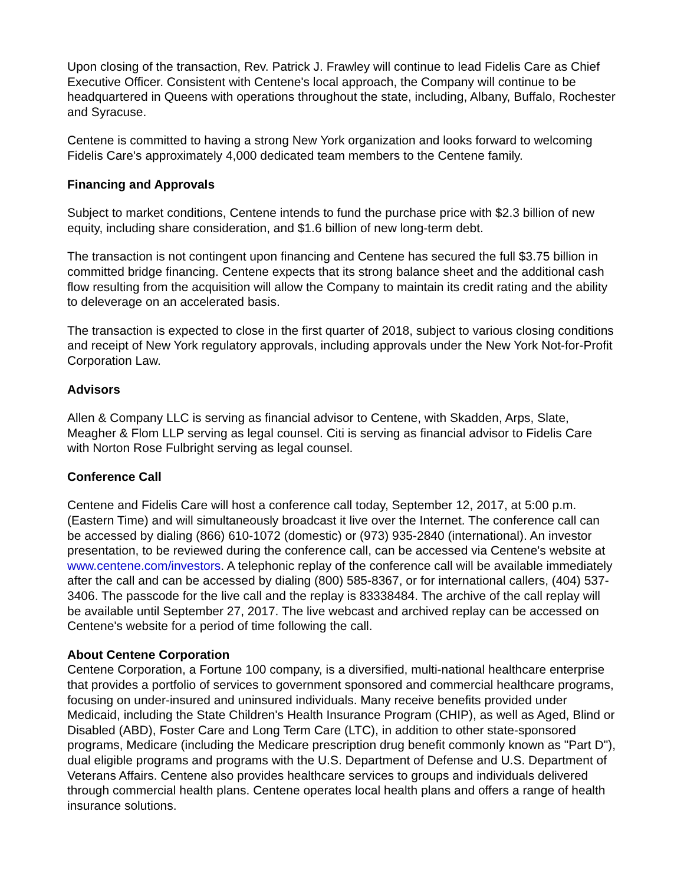Upon closing of the transaction, Rev. Patrick J. Frawley will continue to lead Fidelis Care as Chief Executive Officer. Consistent with Centene's local approach, the Company will continue to be headquartered in Queens with operations throughout the state, including, Albany, Buffalo, Rochester and Syracuse.
Centene is committed to having a strong New York organization and looks forward to welcoming Fidelis Care's approximately 4,000 dedicated team members to the Centene family.
Financing and Approvals
Subject to market conditions, Centene intends to fund the purchase price with $2.3 billion of new equity, including share consideration, and $1.6 billion of new long-term debt.
The transaction is not contingent upon financing and Centene has secured the full $3.75 billion in committed bridge financing. Centene expects that its strong balance sheet and the additional cash flow resulting from the acquisition will allow the Company to maintain its credit rating and the ability to deleverage on an accelerated basis.
The transaction is expected to close in the first quarter of 2018, subject to various closing conditions and receipt of New York regulatory approvals, including approvals under the New York Not-for-Profit Corporation Law.
Advisors
Allen & Company LLC is serving as financial advisor to Centene, with Skadden, Arps, Slate, Meagher & Flom LLP serving as legal counsel. Citi is serving as financial advisor to Fidelis Care with Norton Rose Fulbright serving as legal counsel.
Conference Call
Centene and Fidelis Care will host a conference call today, September 12, 2017, at 5:00 p.m. (Eastern Time) and will simultaneously broadcast it live over the Internet. The conference call can be accessed by dialing (866) 610-1072 (domestic) or (973) 935-2840 (international). An investor presentation, to be reviewed during the conference call, can be accessed via Centene's website at www.centene.com/investors. A telephonic replay of the conference call will be available immediately after the call and can be accessed by dialing (800) 585-8367, or for international callers, (404) 537-3406. The passcode for the live call and the replay is 83338484. The archive of the call replay will be available until September 27, 2017. The live webcast and archived replay can be accessed on Centene's website for a period of time following the call.
About Centene Corporation
Centene Corporation, a Fortune 100 company, is a diversified, multi-national healthcare enterprise that provides a portfolio of services to government sponsored and commercial healthcare programs, focusing on under-insured and uninsured individuals. Many receive benefits provided under Medicaid, including the State Children's Health Insurance Program (CHIP), as well as Aged, Blind or Disabled (ABD), Foster Care and Long Term Care (LTC), in addition to other state-sponsored programs, Medicare (including the Medicare prescription drug benefit commonly known as "Part D"), dual eligible programs and programs with the U.S. Department of Defense and U.S. Department of Veterans Affairs. Centene also provides healthcare services to groups and individuals delivered through commercial health plans. Centene operates local health plans and offers a range of health insurance solutions.